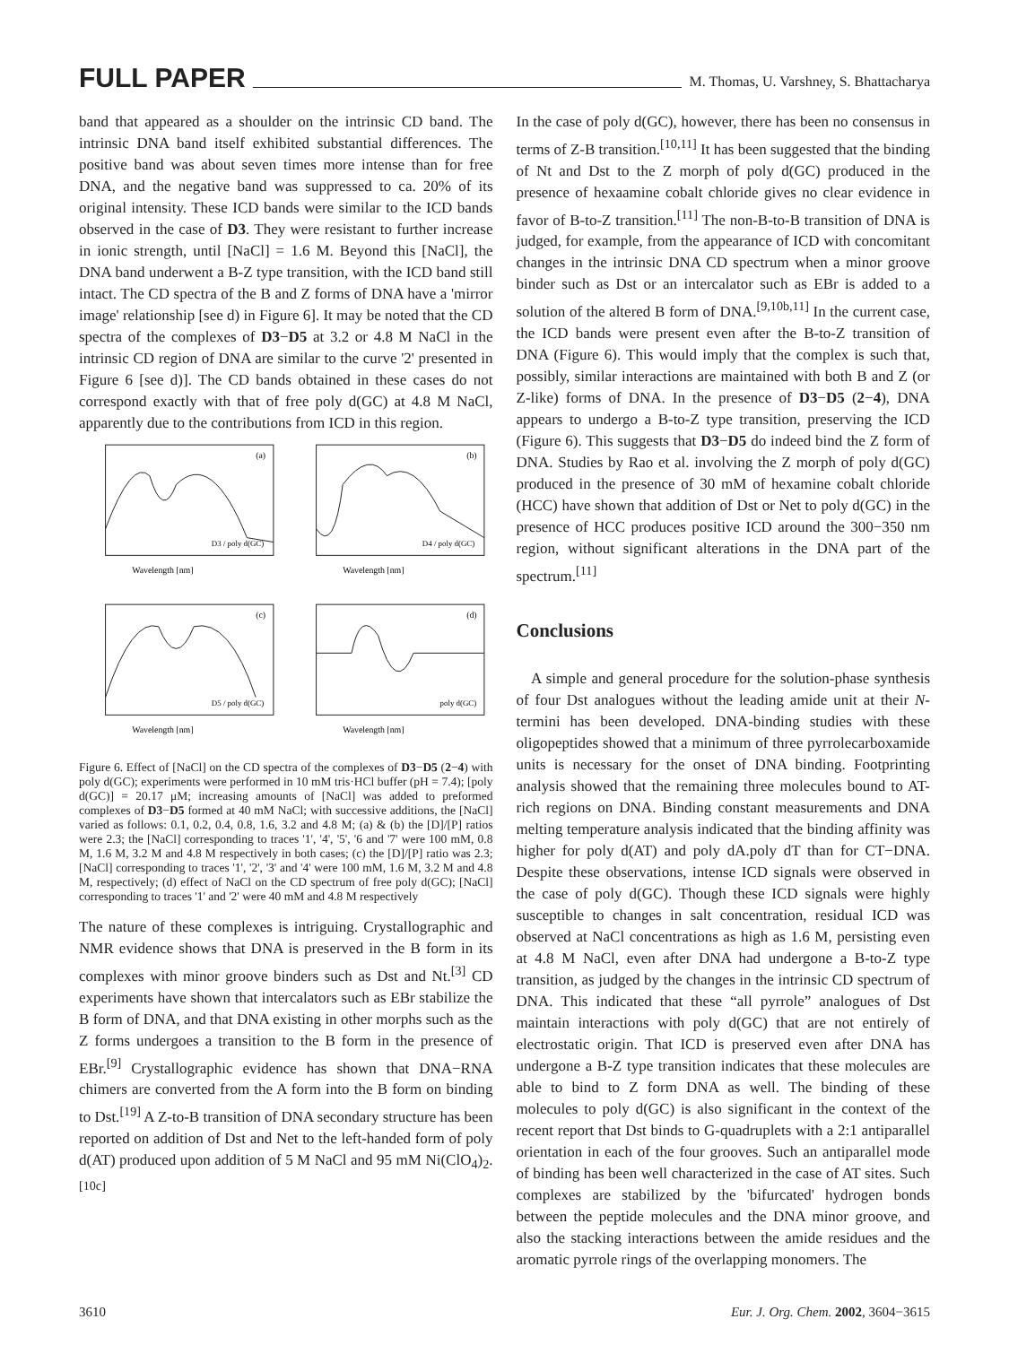FULL PAPER M. Thomas, U. Varshney, S. Bhattacharya
band that appeared as a shoulder on the intrinsic CD band. The intrinsic DNA band itself exhibited substantial differences. The positive band was about seven times more intense than for free DNA, and the negative band was suppressed to ca. 20% of its original intensity. These ICD bands were similar to the ICD bands observed in the case of D3. They were resistant to further increase in ionic strength, until [NaCl] = 1.6 M. Beyond this [NaCl], the DNA band underwent a B-Z type transition, with the ICD band still intact. The CD spectra of the B and Z forms of DNA have a 'mirror image' relationship [see d) in Figure 6]. It may be noted that the CD spectra of the complexes of D3−D5 at 3.2 or 4.8 M NaCl in the intrinsic CD region of DNA are similar to the curve '2' presented in Figure 6 [see d)]. The CD bands obtained in these cases do not correspond exactly with that of free poly d(GC) at 4.8 M NaCl, apparently due to the contributions from ICD in this region.
D3 / poly d(GC)
(a)
Wavelength [nm]
D4 / poly d(GC)
(b)
Wavelength [nm]
D5 / poly d(GC)
(c)
Wavelength [nm]
poly d(GC)
(d)
Wavelength [nm]
Figure 6. Effect of [NaCl] on the CD spectra of the complexes of D3−D5 (2−4) with poly d(GC); experiments were performed in 10 mM tris·HCl buffer (pH = 7.4); [poly d(GC)] = 20.17 μM; increasing amounts of [NaCl] was added to preformed complexes of D3−D5 formed at 40 mM NaCl; with successive additions, the [NaCl] varied as follows: 0.1, 0.2, 0.4, 0.8, 1.6, 3.2 and 4.8 M; (a) & (b) the [D]/[P] ratios were 2.3; the [NaCl] corresponding to traces '1', '4', '5', '6 and '7' were 100 mM, 0.8 M, 1.6 M, 3.2 M and 4.8 M respectively in both cases; (c) the [D]/[P] ratio was 2.3; [NaCl] corresponding to traces '1', '2', '3' and '4' were 100 mM, 1.6 M, 3.2 M and 4.8 M, respectively; (d) effect of NaCl on the CD spectrum of free poly d(GC); [NaCl] corresponding to traces '1' and '2' were 40 mM and 4.8 M respectively
The nature of these complexes is intriguing. Crystallographic and NMR evidence shows that DNA is preserved in the B form in its complexes with minor groove binders such as Dst and Nt.<sup>[3]</sup> CD experiments have shown that intercalators such as EBr stabilize the B form of DNA, and that DNA existing in other morphs such as the Z forms undergoes a transition to the B form in the presence of EBr.<sup>[9]</sup> Crystallographic evidence has shown that DNA−RNA chimers are converted from the A form into the B form on binding to Dst.<sup>[19]</sup> A Z-to-B transition of DNA secondary structure has been reported on addition of Dst and Net to the left-handed form of poly d(AT) produced upon addition of 5 M NaCl and 95 mM Ni(ClO<sub>4</sub>)<sub>2</sub>.<sup>[10c]</sup>
In the case of poly d(GC), however, there has been no consensus in terms of Z-B transition.<sup>[10,11]</sup> It has been suggested that the binding of Nt and Dst to the Z morph of poly d(GC) produced in the presence of hexaamine cobalt chloride gives no clear evidence in favor of B-to-Z transition.<sup>[11]</sup> The non-B-to-B transition of DNA is judged, for example, from the appearance of ICD with concomitant changes in the intrinsic DNA CD spectrum when a minor groove binder such as Dst or an intercalator such as EBr is added to a solution of the altered B form of DNA.<sup>[9,10b,11]</sup> In the current case, the ICD bands were present even after the B-to-Z transition of DNA (Figure 6). This would imply that the complex is such that, possibly, similar interactions are maintained with both B and Z (or Z-like) forms of DNA. In the presence of D3−D5 (2−4), DNA appears to undergo a B-to-Z type transition, preserving the ICD (Figure 6). This suggests that D3−D5 do indeed bind the Z form of DNA. Studies by Rao et al. involving the Z morph of poly d(GC) produced in the presence of 30 mM of hexamine cobalt chloride (HCC) have shown that addition of Dst or Net to poly d(GC) in the presence of HCC produces positive ICD around the 300−350 nm region, without significant alterations in the DNA part of the spectrum.<sup>[11]</sup>
Conclusions
A simple and general procedure for the solution-phase synthesis of four Dst analogues without the leading amide unit at their N-termini has been developed. DNA-binding studies with these oligopeptides showed that a minimum of three pyrrolecarboxamide units is necessary for the onset of DNA binding. Footprinting analysis showed that the remaining three molecules bound to AT-rich regions on DNA. Binding constant measurements and DNA melting temperature analysis indicated that the binding affinity was higher for poly d(AT) and poly dA.poly dT than for CT−DNA. Despite these observations, intense ICD signals were observed in the case of poly d(GC). Though these ICD signals were highly susceptible to changes in salt concentration, residual ICD was observed at NaCl concentrations as high as 1.6 M, persisting even at 4.8 M NaCl, even after DNA had undergone a B-to-Z type transition, as judged by the changes in the intrinsic CD spectrum of DNA. This indicated that these “all pyrrole” analogues of Dst maintain interactions with poly d(GC) that are not entirely of electrostatic origin. That ICD is preserved even after DNA has undergone a B-Z type transition indicates that these molecules are able to bind to Z form DNA as well. The binding of these molecules to poly d(GC) is also significant in the context of the recent report that Dst binds to G-quadruplets with a 2:1 antiparallel orientation in each of the four grooves. Such an antiparallel mode of binding has been well characterized in the case of AT sites. Such complexes are stabilized by the 'bifurcated' hydrogen bonds between the peptide molecules and the DNA minor groove, and also the stacking interactions between the amide residues and the aromatic pyrrole rings of the overlapping monomers. The
3610 Eur. J. Org. Chem. 2002, 3604−3615